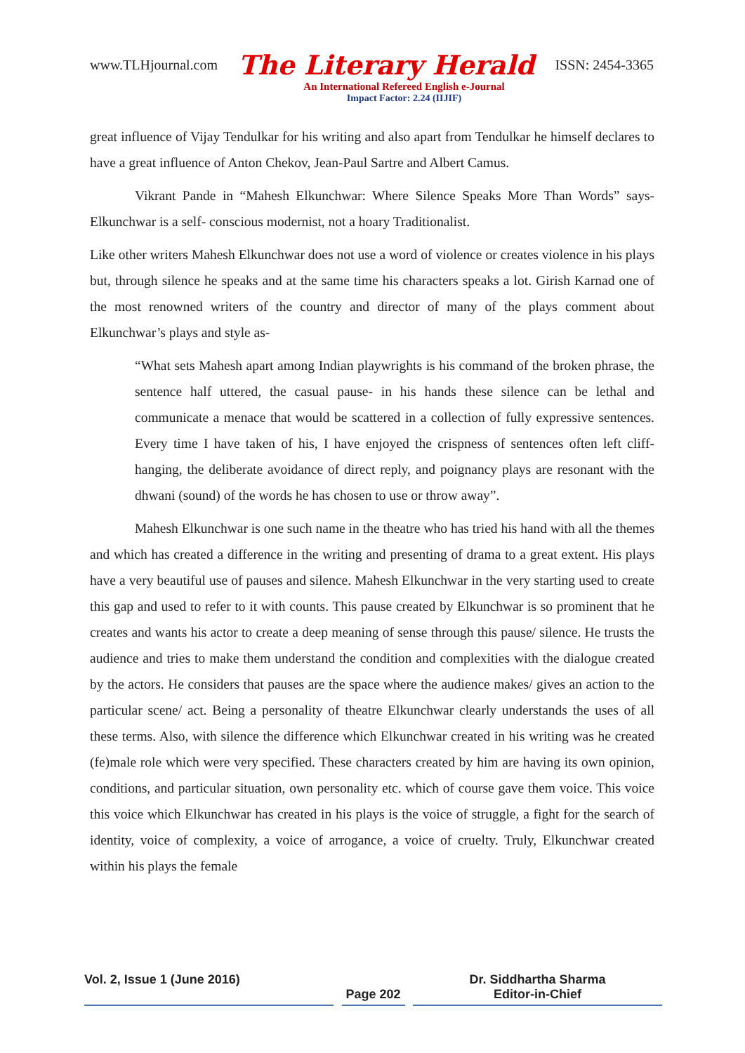www.TLHjournal.com The Literary Herald ISSN: 2454-3365
An International Refereed English e-Journal
Impact Factor: 2.24 (IIJIF)
great influence of Vijay Tendulkar for his writing and also apart from Tendulkar he himself declares to have a great influence of Anton Chekov, Jean-Paul Sartre and Albert Camus.
Vikrant Pande in “Mahesh Elkunchwar: Where Silence Speaks More Than Words” says- Elkunchwar is a self- conscious modernist, not a hoary Traditionalist.
Like other writers Mahesh Elkunchwar does not use a word of violence or creates violence in his plays but, through silence he speaks and at the same time his characters speaks a lot. Girish Karnad one of the most renowned writers of the country and director of many of the plays comment about Elkunchwar’s plays and style as-
“What sets Mahesh apart among Indian playwrights is his command of the broken phrase, the sentence half uttered, the casual pause- in his hands these silence can be lethal and communicate a menace that would be scattered in a collection of fully expressive sentences. Every time I have taken of his, I have enjoyed the crispness of sentences often left cliff- hanging, the deliberate avoidance of direct reply, and poignancy plays are resonant with the dhwani (sound) of the words he has chosen to use or throw away”.
Mahesh Elkunchwar is one such name in the theatre who has tried his hand with all the themes and which has created a difference in the writing and presenting of drama to a great extent. His plays have a very beautiful use of pauses and silence. Mahesh Elkunchwar in the very starting used to create this gap and used to refer to it with counts. This pause created by Elkunchwar is so prominent that he creates and wants his actor to create a deep meaning of sense through this pause/ silence. He trusts the audience and tries to make them understand the condition and complexities with the dialogue created by the actors. He considers that pauses are the space where the audience makes/ gives an action to the particular scene/ act. Being a personality of theatre Elkunchwar clearly understands the uses of all these terms. Also, with silence the difference which Elkunchwar created in his writing was he created (fe)male role which were very specified. These characters created by him are having its own opinion, conditions, and particular situation, own personality etc. which of course gave them voice. This voice this voice which Elkunchwar has created in his plays is the voice of struggle, a fight for the search of identity, voice of complexity, a voice of arrogance, a voice of cruelty. Truly, Elkunchwar created within his plays the female
Vol. 2, Issue 1 (June 2016)
Page 202 Dr. Siddhartha Sharma
Editor-in-Chief